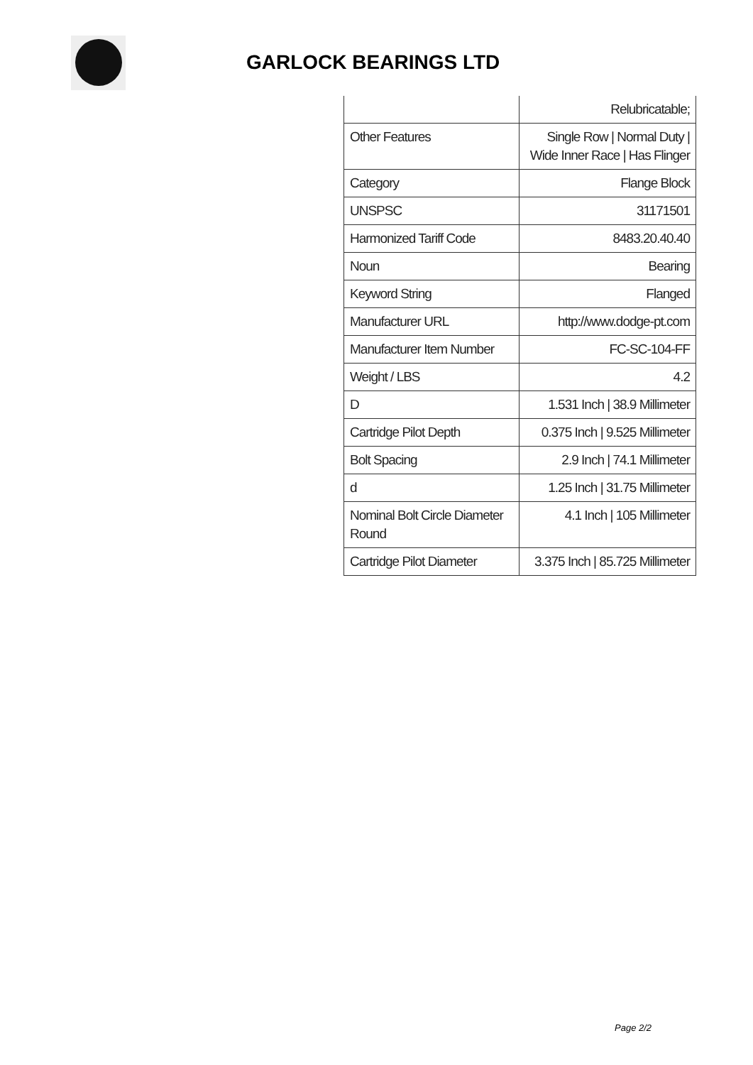GARLOCK BEARINGS LTD
| | Relubricatable; |
| Other Features | Single Row / Normal Duty / Wide Inner Race / Has Flinger |
| Category | Flange Block |
| UNSPSC | 31171501 |
| Harmonized Tariff Code | 8483.20.40.40 |
| Noun | Bearing |
| Keyword String | Flanged |
| Manufacturer URL | http://www.dodge-pt.com |
| Manufacturer Item Number | FC-SC-104-FF |
| Weight / LBS | 4.2 |
| D | 1.531 Inch / 38.9 Millimeter |
| Cartridge Pilot Depth | 0.375 Inch / 9.525 Millimeter |
| Bolt Spacing | 2.9 Inch / 74.1 Millimeter |
| d | 1.25 Inch / 31.75 Millimeter |
| Nominal Bolt Circle Diameter Round | 4.1 Inch / 105 Millimeter |
| Cartridge Pilot Diameter | 3.375 Inch / 85.725 Millimeter |
Page 2/2